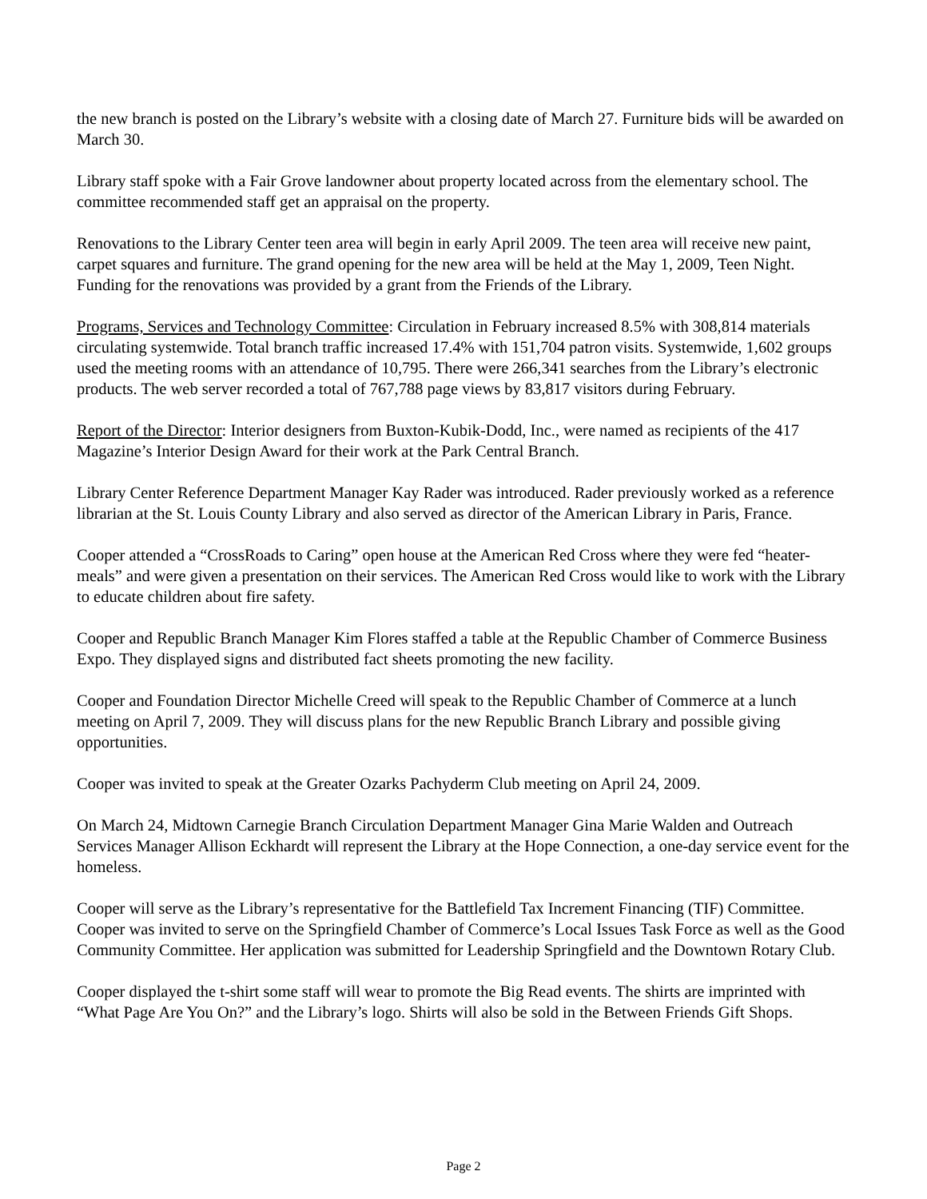the new branch is posted on the Library’s website with a closing date of March 27. Furniture bids will be awarded on March 30.
Library staff spoke with a Fair Grove landowner about property located across from the elementary school. The committee recommended staff get an appraisal on the property.
Renovations to the Library Center teen area will begin in early April 2009. The teen area will receive new paint, carpet squares and furniture. The grand opening for the new area will be held at the May 1, 2009, Teen Night. Funding for the renovations was provided by a grant from the Friends of the Library.
Programs, Services and Technology Committee: Circulation in February increased 8.5% with 308,814 materials circulating systemwide. Total branch traffic increased 17.4% with 151,704 patron visits. Systemwide, 1,602 groups used the meeting rooms with an attendance of 10,795. There were 266,341 searches from the Library’s electronic products. The web server recorded a total of 767,788 page views by 83,817 visitors during February.
Report of the Director: Interior designers from Buxton-Kubik-Dodd, Inc., were named as recipients of the 417 Magazine’s Interior Design Award for their work at the Park Central Branch.
Library Center Reference Department Manager Kay Rader was introduced. Rader previously worked as a reference librarian at the St. Louis County Library and also served as director of the American Library in Paris, France.
Cooper attended a “CrossRoads to Caring” open house at the American Red Cross where they were fed “heater-meals” and were given a presentation on their services. The American Red Cross would like to work with the Library to educate children about fire safety.
Cooper and Republic Branch Manager Kim Flores staffed a table at the Republic Chamber of Commerce Business Expo. They displayed signs and distributed fact sheets promoting the new facility.
Cooper and Foundation Director Michelle Creed will speak to the Republic Chamber of Commerce at a lunch meeting on April 7, 2009. They will discuss plans for the new Republic Branch Library and possible giving opportunities.
Cooper was invited to speak at the Greater Ozarks Pachyderm Club meeting on April 24, 2009.
On March 24, Midtown Carnegie Branch Circulation Department Manager Gina Marie Walden and Outreach Services Manager Allison Eckhardt will represent the Library at the Hope Connection, a one-day service event for the homeless.
Cooper will serve as the Library’s representative for the Battlefield Tax Increment Financing (TIF) Committee. Cooper was invited to serve on the Springfield Chamber of Commerce’s Local Issues Task Force as well as the Good Community Committee. Her application was submitted for Leadership Springfield and the Downtown Rotary Club.
Cooper displayed the t-shirt some staff will wear to promote the Big Read events. The shirts are imprinted with “What Page Are You On?” and the Library’s logo. Shirts will also be sold in the Between Friends Gift Shops.
Page 2